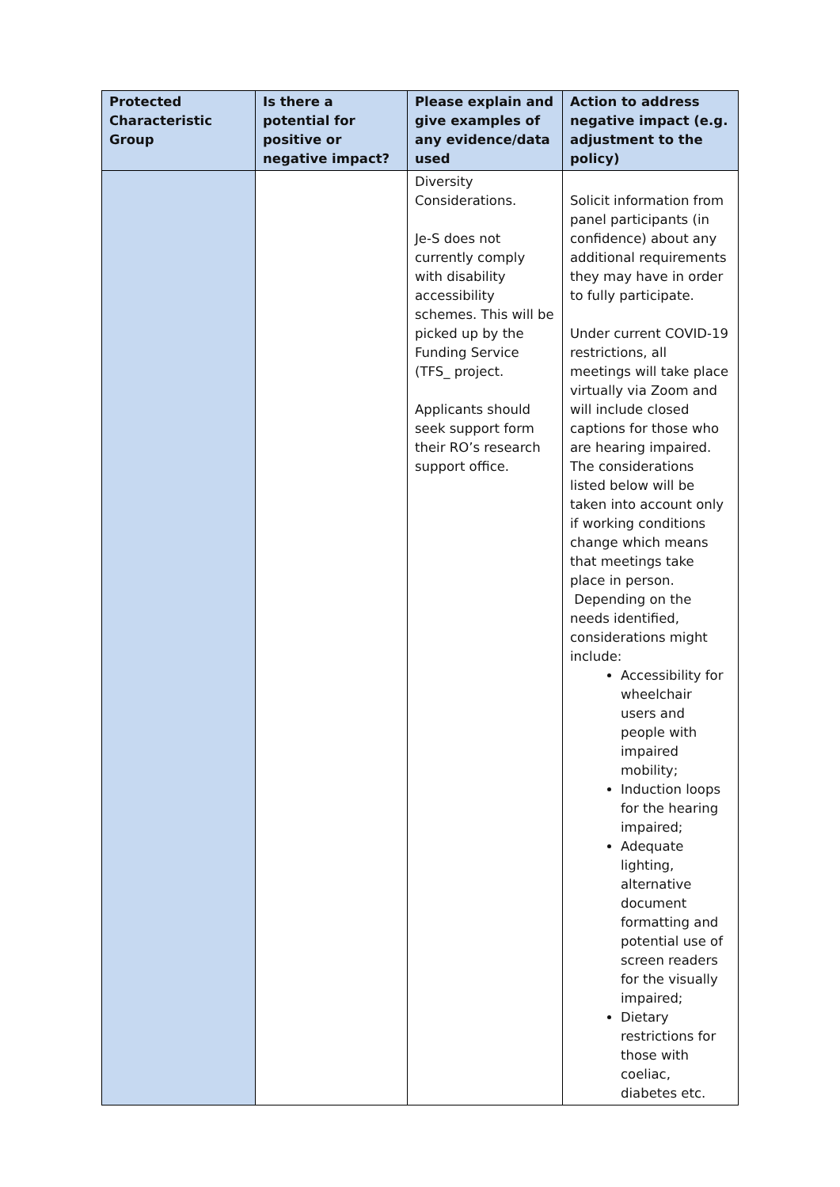| Protected Characteristic Group | Is there a potential for positive or negative impact? | Please explain and give examples of any evidence/data used | Action to address negative impact (e.g. adjustment to the policy) |
| --- | --- | --- | --- |
| | | Diversity Considerations. Je-S does not currently comply with disability accessibility schemes. This will be picked up by the Funding Service (TFS_ project. Applicants should seek support form their RO’s research support office. | Solicit information from panel participants (in confidence) about any additional requirements they may have in order to fully participate. Under current COVID-19 restrictions, all meetings will take place virtually via Zoom and will include closed captions for those who are hearing impaired. The considerations listed below will be taken into account only if working conditions change which means that meetings take place in person. Depending on the needs identified, considerations might include: Accessibility for wheelchair users and people with impaired mobility; Induction loops for the hearing impaired; Adequate lighting, alternative document formatting and potential use of screen readers for the visually impaired; Dietary restrictions for those with coeliac, diabetes etc. |